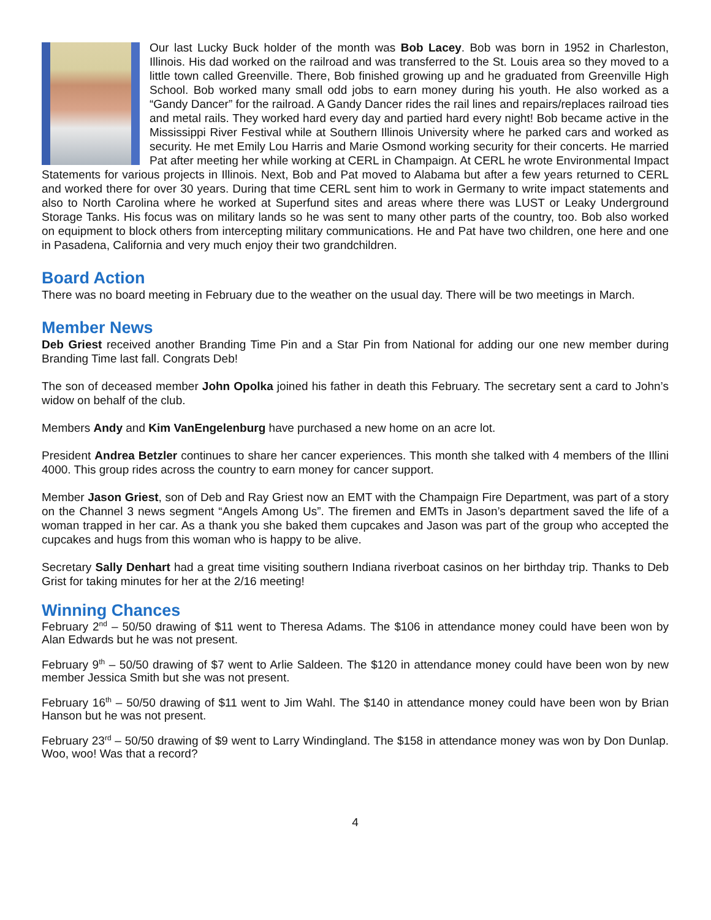Our last Lucky Buck holder of the month was Bob Lacey. Bob was born in 1952 in Charleston, Illinois. His dad worked on the railroad and was transferred to the St. Louis area so they moved to a little town called Greenville. There, Bob finished growing up and he graduated from Greenville High School. Bob worked many small odd jobs to earn money during his youth. He also worked as a “Gandy Dancer” for the railroad. A Gandy Dancer rides the rail lines and repairs/replaces railroad ties and metal rails. They worked hard every day and partied hard every night! Bob became active in the Mississippi River Festival while at Southern Illinois University where he parked cars and worked as security. He met Emily Lou Harris and Marie Osmond working security for their concerts. He married Pat after meeting her while working at CERL in Champaign. At CERL he wrote Environmental Impact Statements for various projects in Illinois. Next, Bob and Pat moved to Alabama but after a few years returned to CERL and worked there for over 30 years. During that time CERL sent him to work in Germany to write impact statements and also to North Carolina where he worked at Superfund sites and areas where there was LUST or Leaky Underground Storage Tanks. His focus was on military lands so he was sent to many other parts of the country, too. Bob also worked on equipment to block others from intercepting military communications. He and Pat have two children, one here and one in Pasadena, California and very much enjoy their two grandchildren.
Board Action
There was no board meeting in February due to the weather on the usual day. There will be two meetings in March.
Member News
Deb Griest received another Branding Time Pin and a Star Pin from National for adding our one new member during Branding Time last fall. Congrats Deb!
The son of deceased member John Opolka joined his father in death this February. The secretary sent a card to John’s widow on behalf of the club.
Members Andy and Kim VanEngelenburg have purchased a new home on an acre lot.
President Andrea Betzler continues to share her cancer experiences. This month she talked with 4 members of the Illini 4000. This group rides across the country to earn money for cancer support.
Member Jason Griest, son of Deb and Ray Griest now an EMT with the Champaign Fire Department, was part of a story on the Channel 3 news segment “Angels Among Us”. The firemen and EMTs in Jason’s department saved the life of a woman trapped in her car. As a thank you she baked them cupcakes and Jason was part of the group who accepted the cupcakes and hugs from this woman who is happy to be alive.
Secretary Sally Denhart had a great time visiting southern Indiana riverboat casinos on her birthday trip. Thanks to Deb Grist for taking minutes for her at the 2/16 meeting!
Winning Chances
February 2<sup>nd</sup> – 50/50 drawing of $11 went to Theresa Adams. The $106 in attendance money could have been won by Alan Edwards but he was not present.
February 9<sup>th</sup> – 50/50 drawing of $7 went to Arlie Saldeen. The $120 in attendance money could have been won by new member Jessica Smith but she was not present.
February 16<sup>th</sup> – 50/50 drawing of $11 went to Jim Wahl. The $140 in attendance money could have been won by Brian Hanson but he was not present.
February 23<sup>rd</sup> – 50/50 drawing of $9 went to Larry Windingland. The $158 in attendance money was won by Don Dunlap. Woo, woo! Was that a record?
4